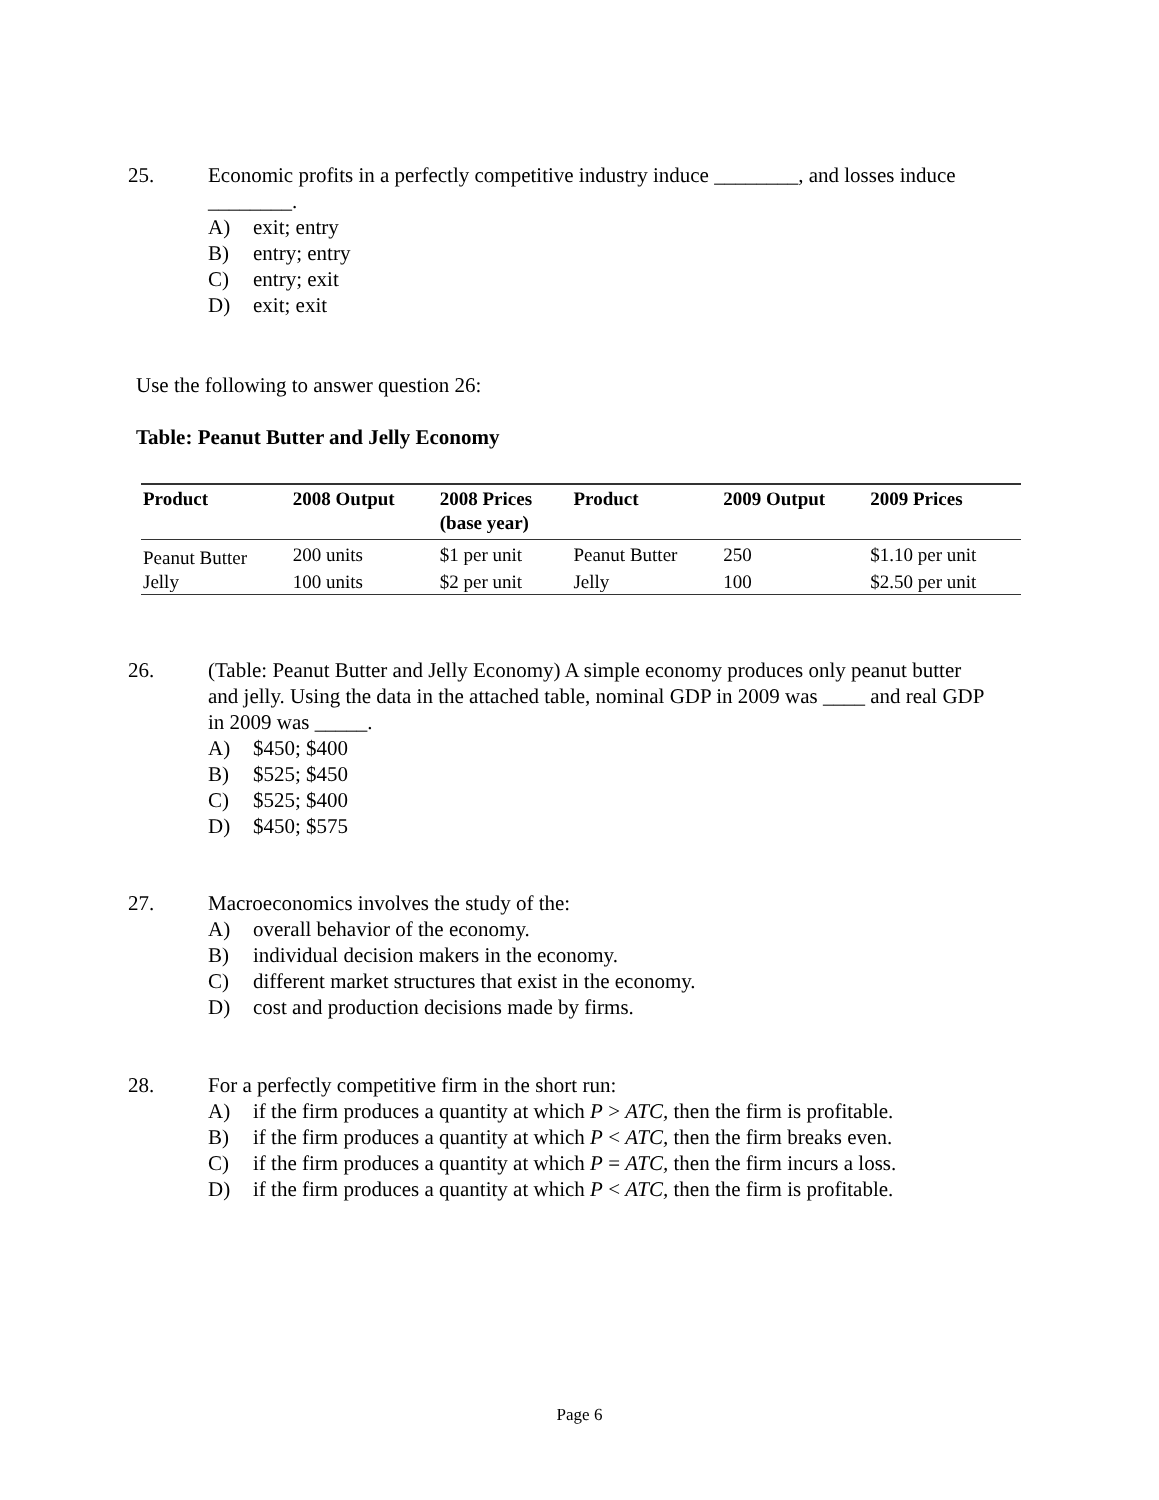25. Economic profits in a perfectly competitive industry induce ________, and losses induce ________.
A) exit; entry
B) entry; entry
C) entry; exit
D) exit; exit
Use the following to answer question 26:
Table: Peanut Butter and Jelly Economy
| Product | 2008 Output | 2008 Prices (base year) | Product | 2009 Output | 2009 Prices |
| --- | --- | --- | --- | --- | --- |
| Peanut Butter | 200 units | $1 per unit | Peanut Butter | 250 | $1.10 per unit |
| Jelly | 100 units | $2 per unit | Jelly | 100 | $2.50 per unit |
26. (Table: Peanut Butter and Jelly Economy) A simple economy produces only peanut butter and jelly. Using the data in the attached table, nominal GDP in 2009 was ____ and real GDP in 2009 was _____.
A) $450; $400
B) $525; $450
C) $525; $400
D) $450; $575
27. Macroeconomics involves the study of the:
A) overall behavior of the economy.
B) individual decision makers in the economy.
C) different market structures that exist in the economy.
D) cost and production decisions made by firms.
28. For a perfectly competitive firm in the short run:
A) if the firm produces a quantity at which P > ATC, then the firm is profitable.
B) if the firm produces a quantity at which P < ATC, then the firm breaks even.
C) if the firm produces a quantity at which P = ATC, then the firm incurs a loss.
D) if the firm produces a quantity at which P < ATC, then the firm is profitable.
Page 6